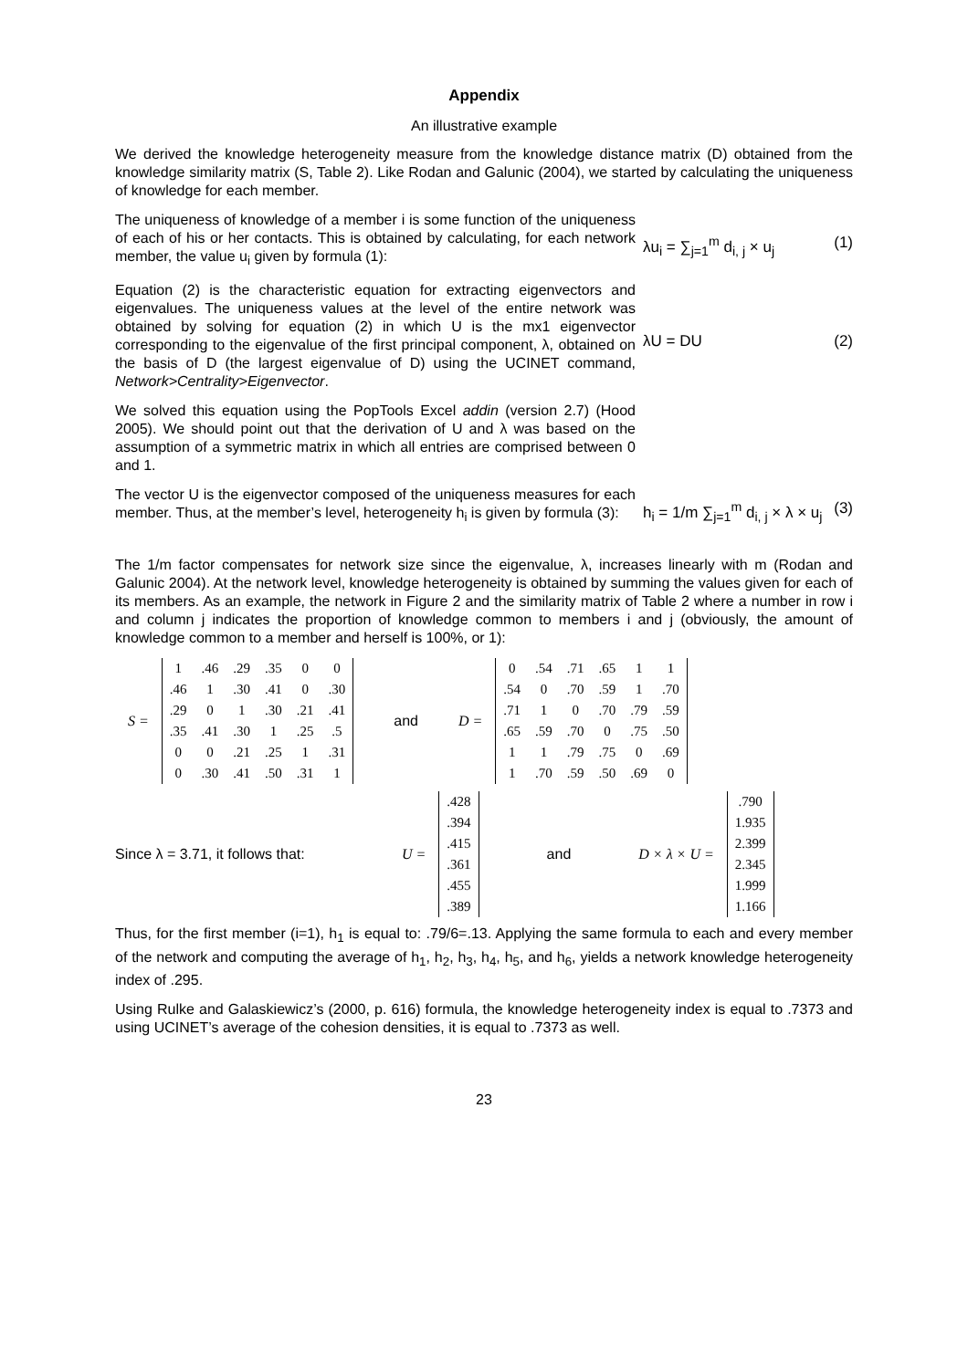Appendix
An illustrative example
We derived the knowledge heterogeneity measure from the knowledge distance matrix (D) obtained from the knowledge similarity matrix (S, Table 2). Like Rodan and Galunic (2004), we started by calculating the uniqueness of knowledge for each member.
The uniqueness of knowledge of a member i is some function of the uniqueness of each of his or her contacts. This is obtained by calculating, for each network member, the value u<sub>i</sub> given by formula (1):
λu<sub>i</sub> = ∑<sub>j=1</sub><sup>m</sup> d<sub>i, j</sub> × u<sub>j</sub> (1)
Equation (2) is the characteristic equation for extracting eigenvectors and eigenvalues. The uniqueness values at the level of the entire network was obtained by solving for equation (2) in which U is the mx1 eigenvector corresponding to the eigenvalue of the first principal component, λ, obtained on the basis of D (the largest eigenvalue of D) using the UCINET command, Network>Centrality>Eigenvector.
λU = DU (2)
We solved this equation using the PopTools Excel addin (version 2.7) (Hood 2005). We should point out that the derivation of U and λ was based on the assumption of a symmetric matrix in which all entries are comprised between 0 and 1.
The vector U is the eigenvector composed of the uniqueness measures for each member. Thus, at the member’s level, heterogeneity h<sub>i</sub> is given by formula (3):
h<sub>i</sub> = 1/m ∑<sub>j=1</sub><sup>m</sup> d<sub>i, j</sub> × λ × u<sub>j</sub> (3)
The 1/m factor compensates for network size since the eigenvalue, λ, increases linearly with m (Rodan and Galunic 2004). At the network level, knowledge heterogeneity is obtained by summing the values given for each of its members. As an example, the network in Figure 2 and the similarity matrix of Table 2 where a number in row i and column j indicates the proportion of knowledge common to members i and j (obviously, the amount of knowledge common to a member and herself is 100%, or 1):
S =
| 1 | .46 | .29 | .35 | 0 | 0 |
| .46 | 1 | .30 | .41 | 0 | .30 |
| .29 | 0 | 1 | .30 | .21 | .41 |
| .35 | .41 | .30 | 1 | .25 | .5 |
| 0 | 0 | .21 | .25 | 1 | .31 |
| 0 | .30 | .41 | .50 | .31 | 1 |
and D =
| 0 | .54 | .71 | .65 | 1 | 1 |
| .54 | 0 | .70 | .59 | 1 | .70 |
| .71 | 1 | 0 | .70 | .79 | .59 |
| .65 | .59 | .70 | 0 | .75 | .50 |
| 1 | 1 | .79 | .75 | 0 | .69 |
| 1 | .70 | .59 | .50 | .69 | 0 |
Since λ = 3.71, it follows that: U =
| .428 |
| .394 |
| .415 |
| .361 |
| .455 |
| .389 |
and D × λ × U =
| .790 |
| 1.935 |
| 2.399 |
| 2.345 |
| 1.999 |
| 1.166 |
Thus, for the first member (i=1), h<sub>1</sub> is equal to: .79/6=.13. Applying the same formula to each and every member of the network and computing the average of h<sub>1</sub>, h<sub>2</sub>, h<sub>3</sub>, h<sub>4</sub>, h<sub>5</sub>, and h<sub>6</sub>, yields a network knowledge heterogeneity index of .295.
Using Rulke and Galaskiewicz’s (2000, p. 616) formula, the knowledge heterogeneity index is equal to .7373 and using UCINET’s average of the cohesion densities, it is equal to .7373 as well.
23